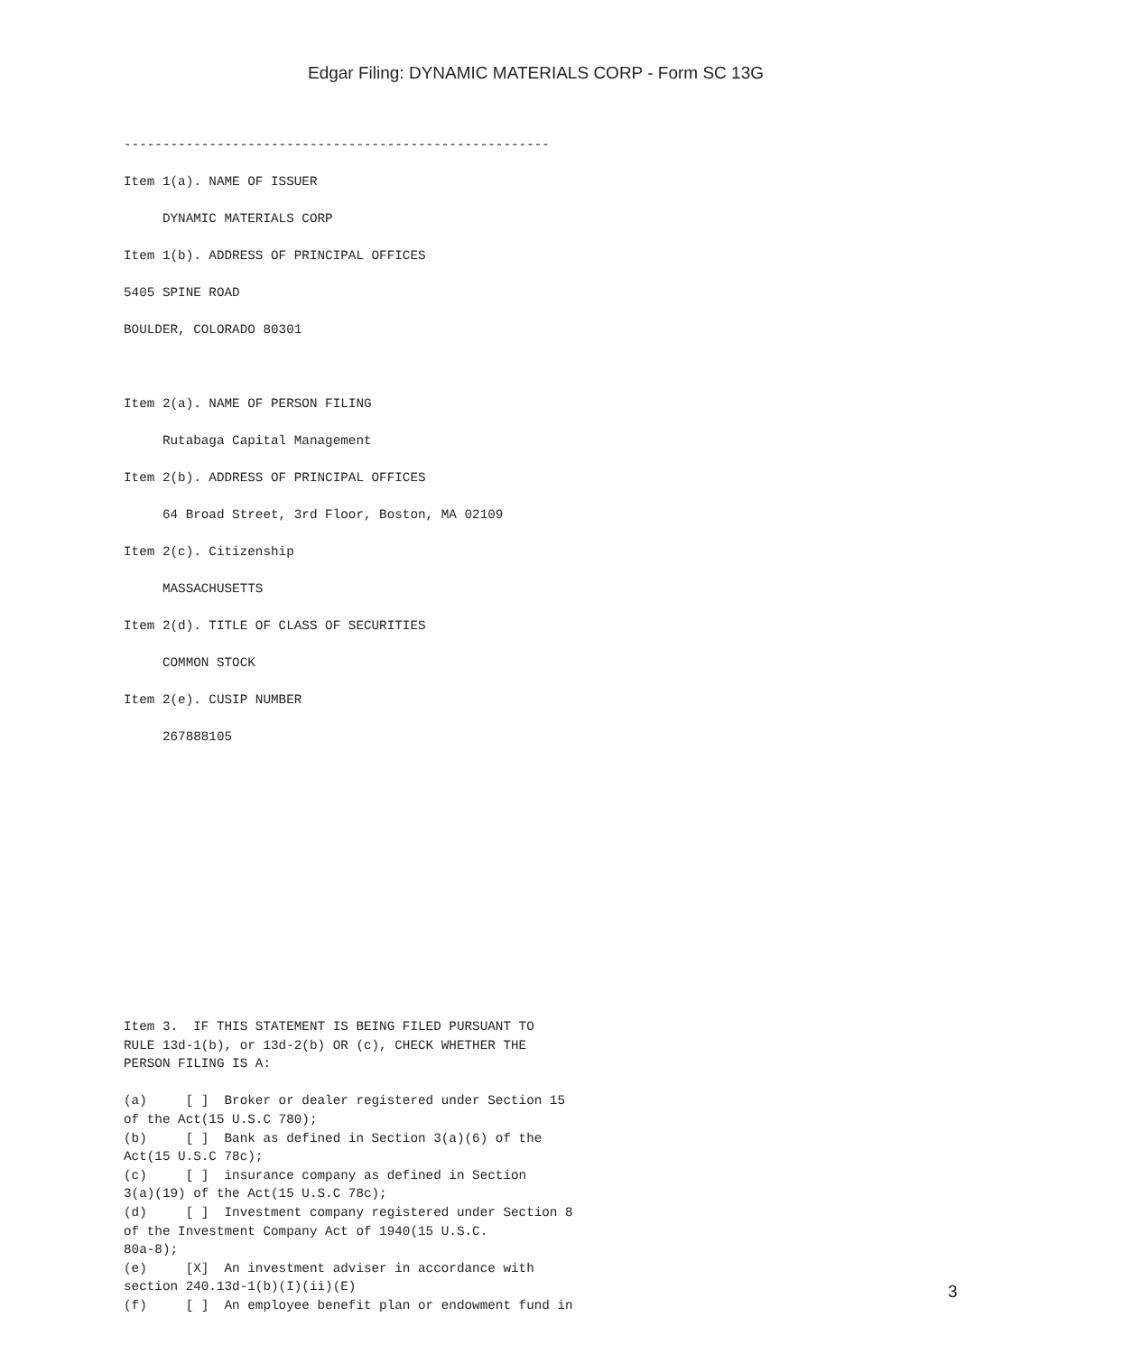Edgar Filing: DYNAMIC MATERIALS CORP - Form SC 13G
-------------------------------------------------------
Item 1(a). NAME OF ISSUER
     DYNAMIC MATERIALS CORP
Item 1(b). ADDRESS OF PRINCIPAL OFFICES
5405 SPINE ROAD
BOULDER, COLORADO 80301

Item 2(a). NAME OF PERSON FILING
     Rutabaga Capital Management
Item 2(b). ADDRESS OF PRINCIPAL OFFICES
     64 Broad Street, 3rd Floor, Boston, MA 02109
Item 2(c). Citizenship
     MASSACHUSETTS
Item 2(d). TITLE OF CLASS OF SECURITIES
     COMMON STOCK
Item 2(e). CUSIP NUMBER
     267888105
Item 3.  IF THIS STATEMENT IS BEING FILED PURSUANT TO
RULE 13d-1(b), or 13d-2(b) OR (c), CHECK WHETHER THE
PERSON FILING IS A:

(a)     [ ]  Broker or dealer registered under Section 15
of the Act(15 U.S.C 780);
(b)     [ ]  Bank as defined in Section 3(a)(6) of the
Act(15 U.S.C 78c);
(c)     [ ]  insurance company as defined in Section
3(a)(19) of the Act(15 U.S.C 78c);
(d)     [ ]  Investment company registered under Section 8
of the Investment Company Act of 1940(15 U.S.C.
80a-8);
(e)     [X]  An investment adviser in accordance with
section 240.13d-1(b)(I)(ii)(E)
(f)     [ ]  An employee benefit plan or endowment fund in
3